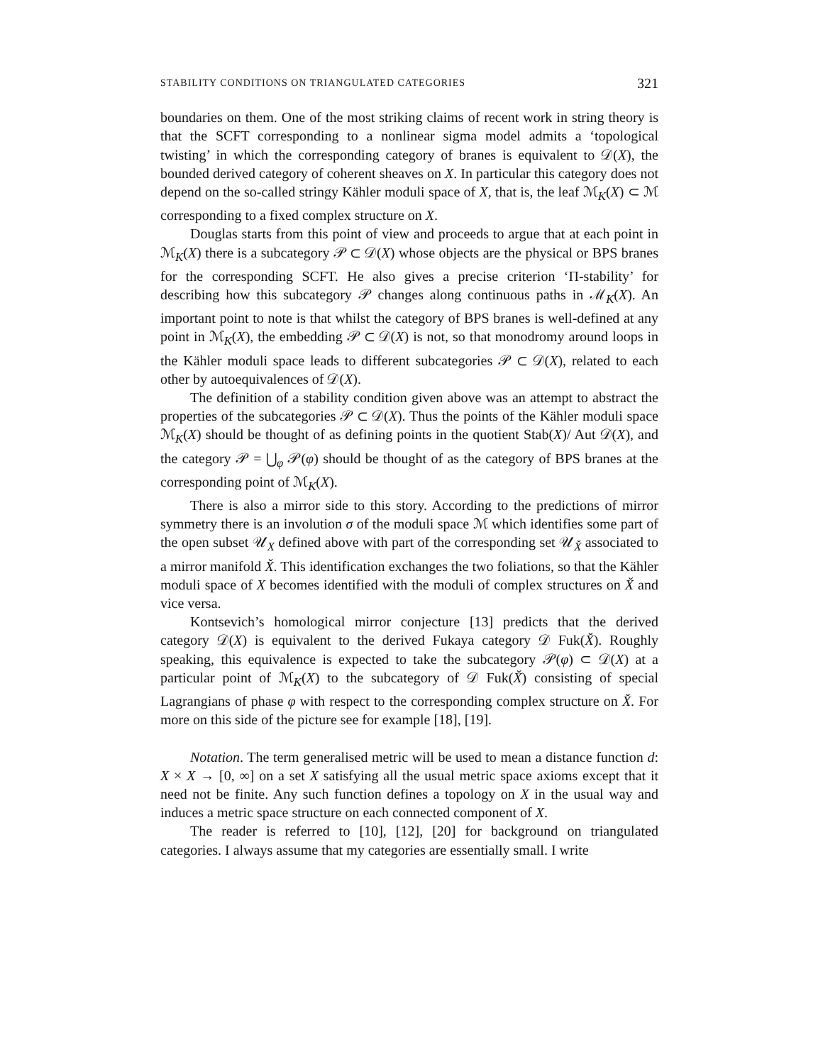STABILITY CONDITIONS ON TRIANGULATED CATEGORIES 321
boundaries on them. One of the most striking claims of recent work in string theory is that the SCFT corresponding to a nonlinear sigma model admits a ‘topological twisting’ in which the corresponding category of branes is equivalent to 𝒟(X), the bounded derived category of coherent sheaves on X. In particular this category does not depend on the so-called stringy Kähler moduli space of X, that is, the leaf ℳ<sub>K</sub>(X) ⊂ ℳ corresponding to a fixed complex structure on X.
Douglas starts from this point of view and proceeds to argue that at each point in ℳ<sub>K</sub>(X) there is a subcategory 𝒫 ⊂ 𝒟(X) whose objects are the physical or BPS branes for the corresponding SCFT. He also gives a precise criterion ‘Π-stability’ for describing how this subcategory 𝒫 changes along continuous paths in ℳ<sub>K</sub>(X). An important point to note is that whilst the category of BPS branes is well-defined at any point in ℳ<sub>K</sub>(X), the embedding 𝒫 ⊂ 𝒟(X) is not, so that monodromy around loops in the Kähler moduli space leads to different subcategories 𝒫 ⊂ 𝒟(X), related to each other by autoequivalences of 𝒟(X).
The definition of a stability condition given above was an attempt to abstract the properties of the subcategories 𝒫 ⊂ 𝒟(X). Thus the points of the Kähler moduli space ℳ<sub>K</sub>(X) should be thought of as defining points in the quotient Stab(X)/ Aut 𝒟(X), and the category 𝒫 = ⋃<sub>φ</sub> 𝒫(φ) should be thought of as the category of BPS branes at the corresponding point of ℳ<sub>K</sub>(X).
There is also a mirror side to this story. According to the predictions of mirror symmetry there is an involution σ of the moduli space ℳ which identifies some part of the open subset 𝒰<sub>X</sub> defined above with part of the corresponding set 𝒰<sub>X̌</sub> associated to a mirror manifold X̌. This identification exchanges the two foliations, so that the Kähler moduli space of X becomes identified with the moduli of complex structures on X̌ and vice versa.
Kontsevich’s homological mirror conjecture [13] predicts that the derived category 𝒟(X) is equivalent to the derived Fukaya category 𝒟 Fuk(X̌). Roughly speaking, this equivalence is expected to take the subcategory 𝒫(φ) ⊂ 𝒟(X) at a particular point of ℳ<sub>K</sub>(X) to the subcategory of 𝒟 Fuk(X̌) consisting of special Lagrangians of phase φ with respect to the corresponding complex structure on X̌. For more on this side of the picture see for example [18], [19].
Notation. The term generalised metric will be used to mean a distance function d: X × X → [0, ∞] on a set X satisfying all the usual metric space axioms except that it need not be finite. Any such function defines a topology on X in the usual way and induces a metric space structure on each connected component of X.
The reader is referred to [10], [12], [20] for background on triangulated categories. I always assume that my categories are essentially small. I write